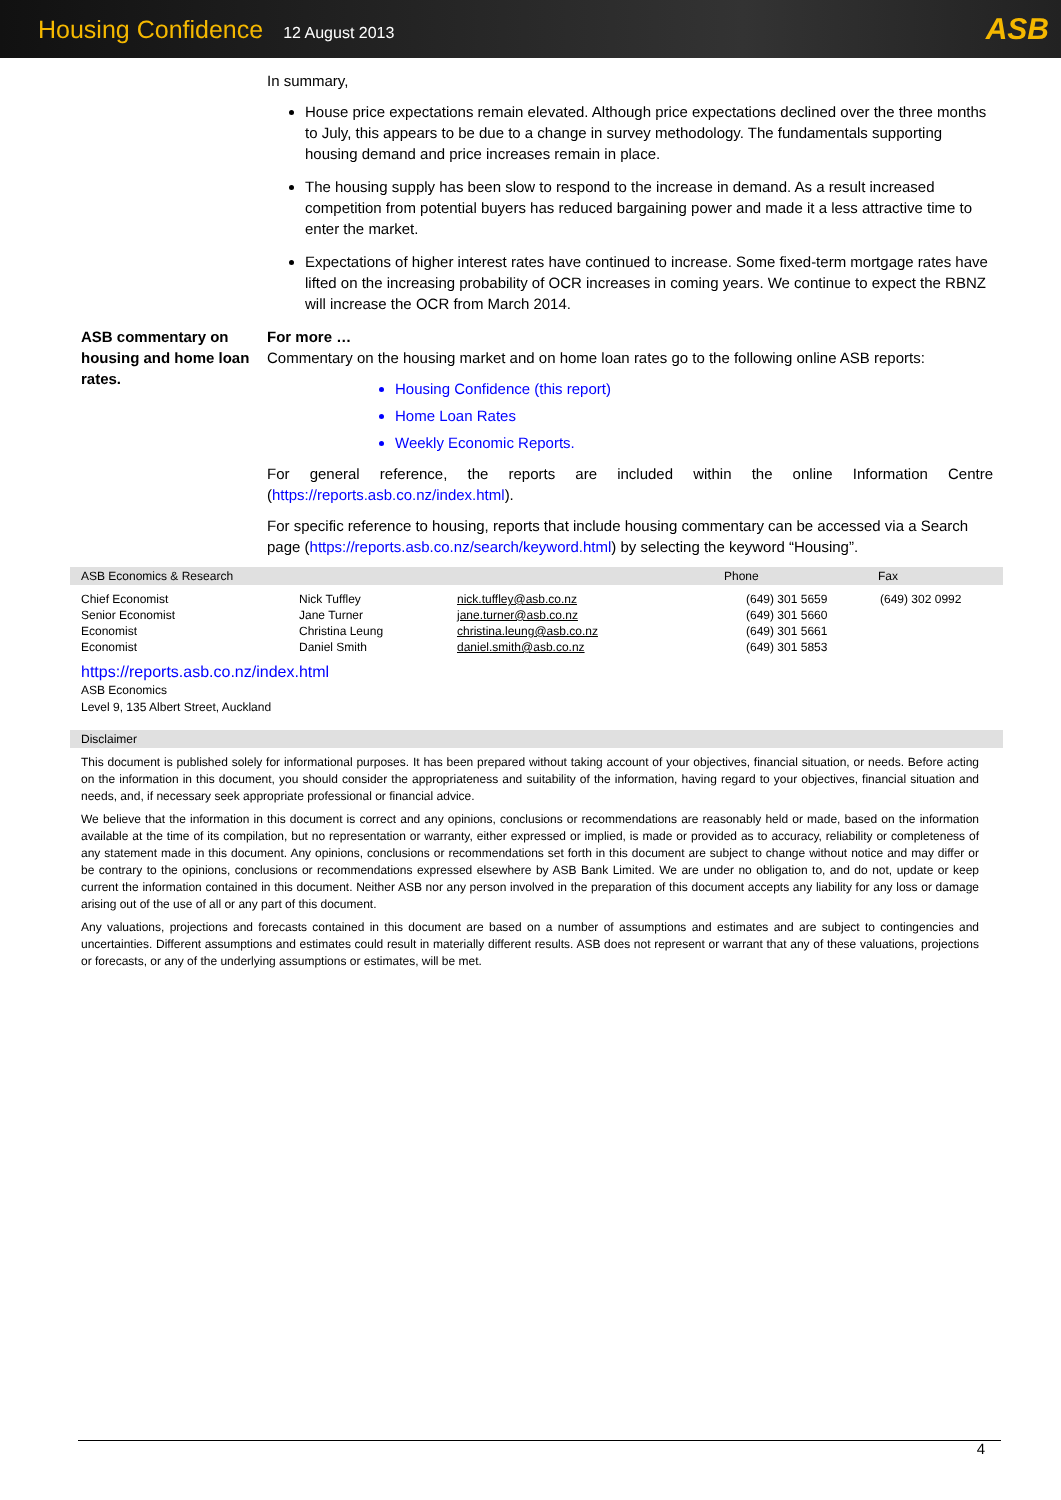Housing Confidence 12 August 2013
ASB
In summary,
House price expectations remain elevated. Although price expectations declined over the three months to July, this appears to be due to a change in survey methodology. The fundamentals supporting housing demand and price increases remain in place.
The housing supply has been slow to respond to the increase in demand. As a result increased competition from potential buyers has reduced bargaining power and made it a less attractive time to enter the market.
Expectations of higher interest rates have continued to increase. Some fixed-term mortgage rates have lifted on the increasing probability of OCR increases in coming years. We continue to expect the RBNZ will increase the OCR from March 2014.
ASB commentary on housing and home loan rates.
For more …
Commentary on the housing market and on home loan rates go to the following online ASB reports:
Housing Confidence (this report)
Home Loan Rates
Weekly Economic Reports.
For general reference, the reports are included within the online Information Centre (https://reports.asb.co.nz/index.html).
For specific reference to housing, reports that include housing commentary can be accessed via a Search page (https://reports.asb.co.nz/search/keyword.html) by selecting the keyword “Housing”.
ASB Economics & Research Phone Fax
| Chief Economist | Nick Tuffley | nick.tuffley@asb.co.nz | (649) 301 5659 | (649) 302 0992 |
| Senior Economist | Jane Turner | jane.turner@asb.co.nz | (649) 301 5660 | |
| Economist | Christina Leung | christina.leung@asb.co.nz | (649) 301 5661 | |
| Economist | Daniel Smith | daniel.smith@asb.co.nz | (649) 301 5853 | |
https://reports.asb.co.nz/index.html
ASB Economics
Level 9, 135 Albert Street, Auckland
Disclaimer
This document is published solely for informational purposes. It has been prepared without taking account of your objectives, financial situation, or needs. Before acting on the information in this document, you should consider the appropriateness and suitability of the information, having regard to your objectives, financial situation and needs, and, if necessary seek appropriate professional or financial advice.
We believe that the information in this document is correct and any opinions, conclusions or recommendations are reasonably held or made, based on the information available at the time of its compilation, but no representation or warranty, either expressed or implied, is made or provided as to accuracy, reliability or completeness of any statement made in this document. Any opinions, conclusions or recommendations set forth in this document are subject to change without notice and may differ or be contrary to the opinions, conclusions or recommendations expressed elsewhere by ASB Bank Limited. We are under no obligation to, and do not, update or keep current the information contained in this document. Neither ASB nor any person involved in the preparation of this document accepts any liability for any loss or damage arising out of the use of all or any part of this document.
Any valuations, projections and forecasts contained in this document are based on a number of assumptions and estimates and are subject to contingencies and uncertainties. Different assumptions and estimates could result in materially different results. ASB does not represent or warrant that any of these valuations, projections or forecasts, or any of the underlying assumptions or estimates, will be met.
4